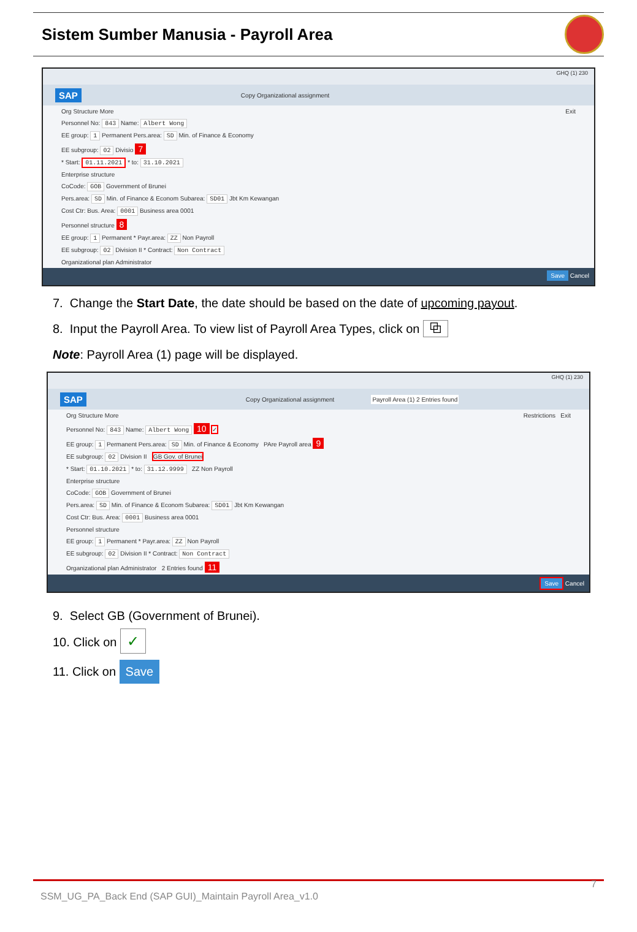Sistem Sumber Manusia - Payroll Area
GHQ (1) 230
SAP Copy Organizational assignment
Org Structure More Exit
Personnel No: 843 Name: Albert Wong
EE group: 1 Permanent Pers.area: SD Min. of Finance & Economy
EE subgroup: 02 Divisio 7
* Start: 01.11.2021 * to: 31.10.2021
Enterprise structure
CoCode: GOB Government of Brunei
Pers.area: SD Min. of Finance & Econom Subarea: SD01 Jbt Km Kewangan
Cost Ctr: Bus. Area: 0001 Business area 0001
Personnel structure 8
EE group: 1 Permanent * Payr.area: ZZ Non Payroll
EE subgroup: 02 Division II * Contract: Non Contract
Organizational plan Administrator
Save Cancel
7. Change the Start Date, the date should be based on the date of upcoming payout.
8. Input the Payroll Area. To view list of Payroll Area Types, click on ⧉
Note: Payroll Area (1) page will be displayed.
GHQ (1) 230
SAP Copy Organizational assignment Payroll Area (1) 2 Entries found
Org Structure More Restrictions Exit
Personnel No: 843 Name: Albert Wong 10 ✓
EE group: 1 Permanent Pers.area: SD Min. of Finance & Economy PAre Payroll area 9
EE subgroup: 02 Division II GB Gov. of Brunei
* Start: 01.10.2021 * to: 31.12.9999 ZZ Non Payroll
Enterprise structure
CoCode: GOB Government of Brunei
Pers.area: SD Min. of Finance & Econom Subarea: SD01 Jbt Km Kewangan
Cost Ctr: Bus. Area: 0001 Business area 0001
Personnel structure
EE group: 1 Permanent * Payr.area: ZZ Non Payroll
EE subgroup: 02 Division II * Contract: Non Contract
Organizational plan Administrator 2 Entries found 11
Save Cancel
9. Select GB (Government of Brunei).
10. Click on ✓
11. Click on Save
SSM_UG_PA_Back End (SAP GUI)_Maintain Payroll Area_v1.0 7